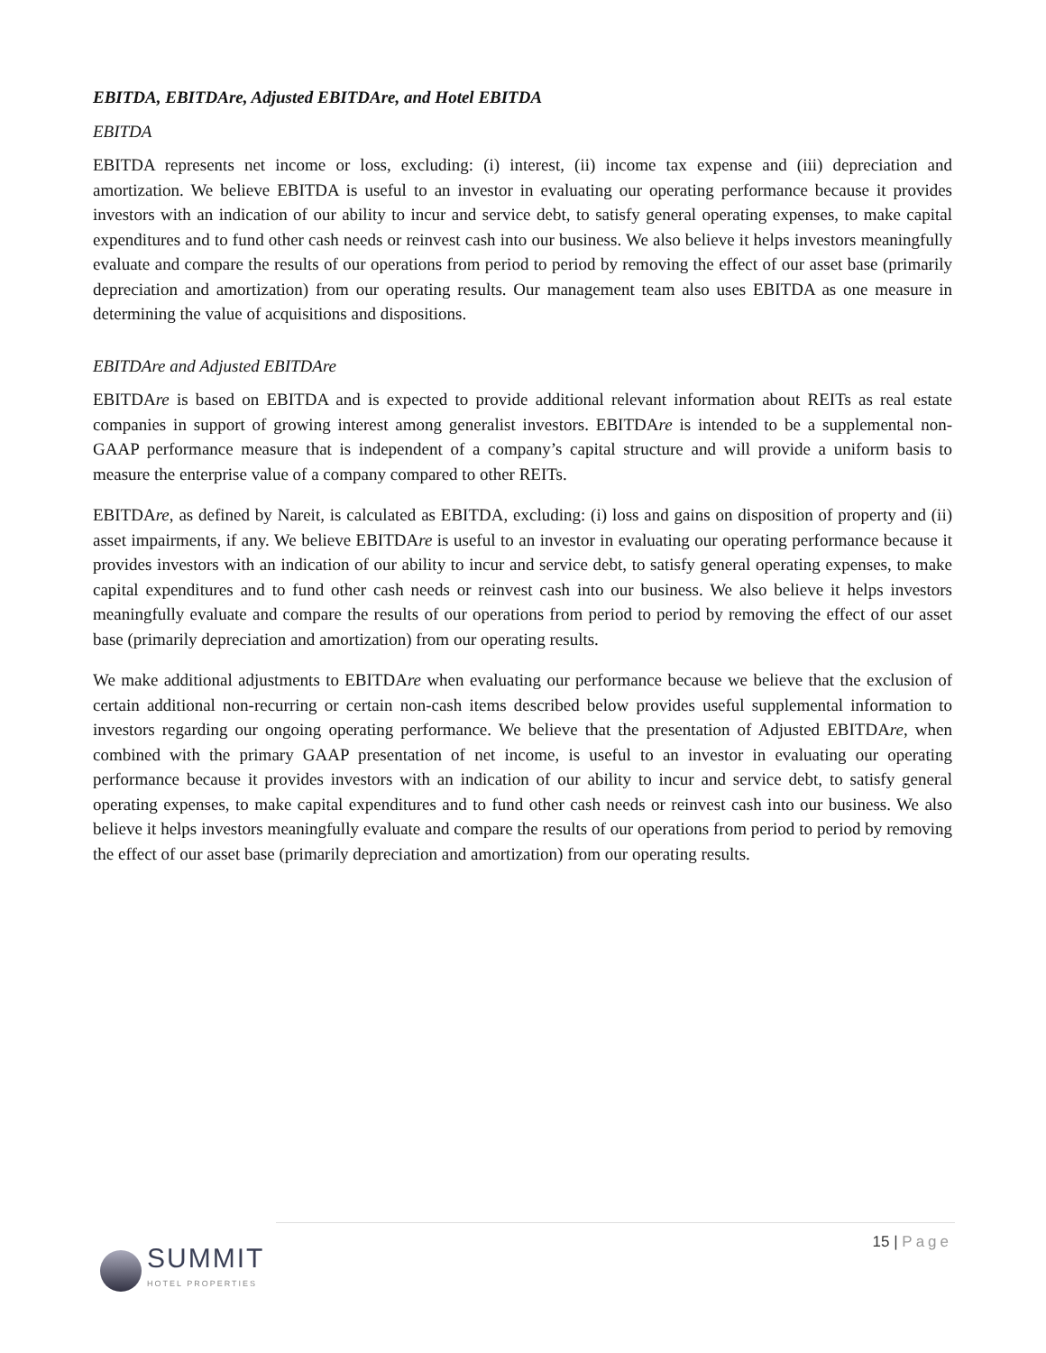EBITDA, EBITDAre, Adjusted EBITDAre, and Hotel EBITDA
EBITDA
EBITDA represents net income or loss, excluding: (i) interest, (ii) income tax expense and (iii) depreciation and amortization. We believe EBITDA is useful to an investor in evaluating our operating performance because it provides investors with an indication of our ability to incur and service debt, to satisfy general operating expenses, to make capital expenditures and to fund other cash needs or reinvest cash into our business. We also believe it helps investors meaningfully evaluate and compare the results of our operations from period to period by removing the effect of our asset base (primarily depreciation and amortization) from our operating results. Our management team also uses EBITDA as one measure in determining the value of acquisitions and dispositions.
EBITDAre and Adjusted EBITDAre
EBITDAre is based on EBITDA and is expected to provide additional relevant information about REITs as real estate companies in support of growing interest among generalist investors. EBITDAre is intended to be a supplemental non-GAAP performance measure that is independent of a company’s capital structure and will provide a uniform basis to measure the enterprise value of a company compared to other REITs.
EBITDAre, as defined by Nareit, is calculated as EBITDA, excluding: (i) loss and gains on disposition of property and (ii) asset impairments, if any. We believe EBITDAre is useful to an investor in evaluating our operating performance because it provides investors with an indication of our ability to incur and service debt, to satisfy general operating expenses, to make capital expenditures and to fund other cash needs or reinvest cash into our business. We also believe it helps investors meaningfully evaluate and compare the results of our operations from period to period by removing the effect of our asset base (primarily depreciation and amortization) from our operating results.
We make additional adjustments to EBITDAre when evaluating our performance because we believe that the exclusion of certain additional non-recurring or certain non-cash items described below provides useful supplemental information to investors regarding our ongoing operating performance. We believe that the presentation of Adjusted EBITDAre, when combined with the primary GAAP presentation of net income, is useful to an investor in evaluating our operating performance because it provides investors with an indication of our ability to incur and service debt, to satisfy general operating expenses, to make capital expenditures and to fund other cash needs or reinvest cash into our business. We also believe it helps investors meaningfully evaluate and compare the results of our operations from period to period by removing the effect of our asset base (primarily depreciation and amortization) from our operating results.
15 | Page
SUMMIT
HOTEL PROPERTIES